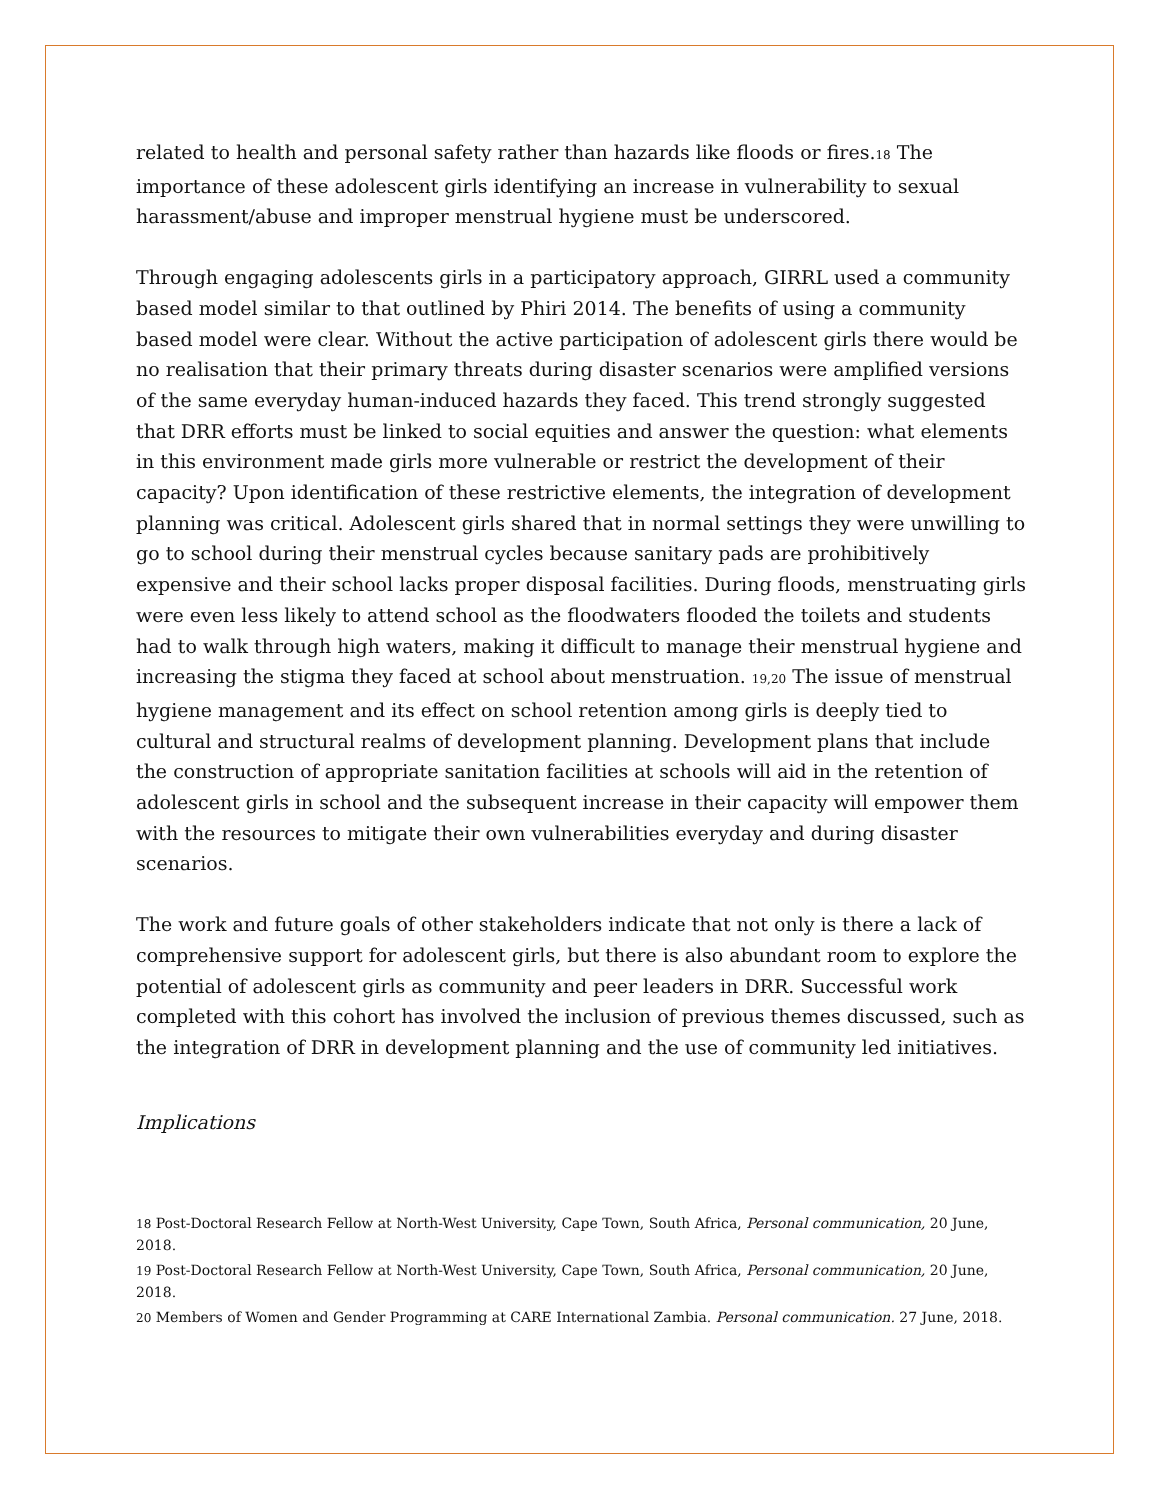related to health and personal safety rather than hazards like floods or fires.18 The importance of these adolescent girls identifying an increase in vulnerability to sexual harassment/abuse and improper menstrual hygiene must be underscored.
Through engaging adolescents girls in a participatory approach, GIRRL used a community based model similar to that outlined by Phiri 2014. The benefits of using a community based model were clear. Without the active participation of adolescent girls there would be no realisation that their primary threats during disaster scenarios were amplified versions of the same everyday human-induced hazards they faced. This trend strongly suggested that DRR efforts must be linked to social equities and answer the question: what elements in this environment made girls more vulnerable or restrict the development of their capacity? Upon identification of these restrictive elements, the integration of development planning was critical. Adolescent girls shared that in normal settings they were unwilling to go to school during their menstrual cycles because sanitary pads are prohibitively expensive and their school lacks proper disposal facilities. During floods, menstruating girls were even less likely to attend school as the floodwaters flooded the toilets and students had to walk through high waters, making it difficult to manage their menstrual hygiene and increasing the stigma they faced at school about menstruation. 19,20 The issue of menstrual hygiene management and its effect on school retention among girls is deeply tied to cultural and structural realms of development planning. Development plans that include the construction of appropriate sanitation facilities at schools will aid in the retention of adolescent girls in school and the subsequent increase in their capacity will empower them with the resources to mitigate their own vulnerabilities everyday and during disaster scenarios.
The work and future goals of other stakeholders indicate that not only is there a lack of comprehensive support for adolescent girls, but there is also abundant room to explore the potential of adolescent girls as community and peer leaders in DRR. Successful work completed with this cohort has involved the inclusion of previous themes discussed, such as the integration of DRR in development planning and the use of community led initiatives.
Implications
18 Post-Doctoral Research Fellow at North-West University, Cape Town, South Africa, Personal communication, 20 June, 2018.
19 Post-Doctoral Research Fellow at North-West University, Cape Town, South Africa, Personal communication, 20 June, 2018.
20 Members of Women and Gender Programming at CARE International Zambia. Personal communication. 27 June, 2018.